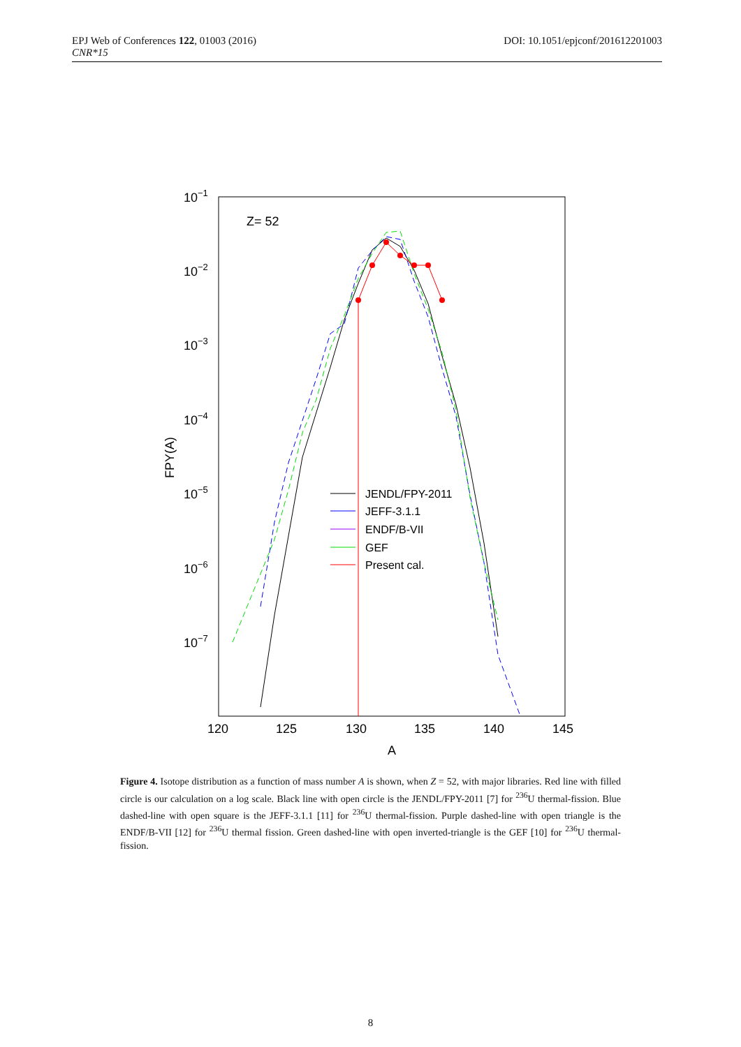DOI: 10.1051/epjconf/201612201003 EPJ Web of Conferences 122, 01003 (2016)
CNR*15
10−1
10−2
10−3
10−4
10−5
10−6
10−7
120
125
130
135
140
145
A
FPY(A)
Z= 52
JENDL/FPY-2011
JEFF-3.1.1
ENDF/B-VII
GEF
Present cal.
Figure 4. Isotope distribution as a function of mass number A is shown, when Z = 52, with major libraries. Red line with filled circle is our calculation on a log scale. Black line with open circle is the JENDL/FPY-2011 [7] for <sup>236</sup>U thermal-fission. Blue dashed-line with open square is the JEFF-3.1.1 [11] for <sup>236</sup>U thermal-fission. Purple dashed-line with open triangle is the ENDF/B-VII [12] for <sup>236</sup>U thermal fission. Green dashed-line with open inverted-triangle is the GEF [10] for <sup>236</sup>U thermal-fission.
8